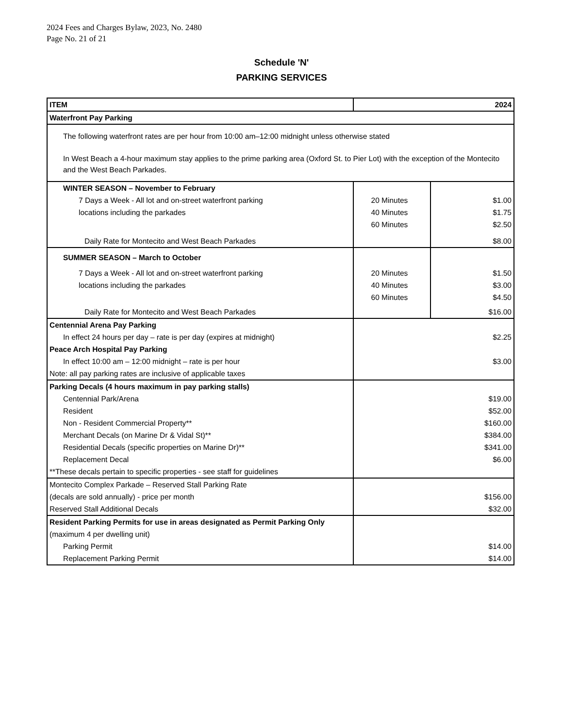2024 Fees and Charges Bylaw, 2023, No. 2480
Page No. 21 of 21
Schedule 'N'
PARKING SERVICES
| ITEM | 2024 | |
| Waterfront Pay Parking | | |
| The following waterfront rates are per hour from 10:00 am–12:00 midnight unless otherwise stated In West Beach a 4-hour maximum stay applies to the prime parking area (Oxford St. to Pier Lot) with the exception of the Montecito and the West Beach Parkades. | | |
| WINTER SEASON – November to February | | |
| 7 Days a Week - All lot and on-street waterfront parking | 20 Minutes | $1.00 |
| locations including the parkades | 40 Minutes | $1.75 |
| | 60 Minutes | $2.50 |
| Daily Rate for Montecito and West Beach Parkades | | $8.00 |
| SUMMER SEASON – March to October | | |
| 7 Days a Week - All lot and on-street waterfront parking | 20 Minutes | $1.50 |
| locations including the parkades | 40 Minutes | $3.00 |
| | 60 Minutes | $4.50 |
| Daily Rate for Montecito and West Beach Parkades | | $16.00 |
| Centennial Arena Pay Parking | | |
| In effect 24 hours per day – rate is per day (expires at midnight) | $2.25 | |
| Peace Arch Hospital Pay Parking | | |
| In effect 10:00 am – 12:00 midnight – rate is per hour | $3.00 | |
| Note: all pay parking rates are inclusive of applicable taxes | | |
| Parking Decals (4 hours maximum in pay parking stalls) | | |
| Centennial Park/Arena | $19.00 | |
| Resident | $52.00 | |
| Non - Resident Commercial Property** | $160.00 | |
| Merchant Decals (on Marine Dr & Vidal St)** | $384.00 | |
| Residential Decals (specific properties on Marine Dr)** | $341.00 | |
| Replacement Decal | $6.00 | |
| **These decals pertain to specific properties - see staff for guidelines | | |
| Montecito Complex Parkade – Reserved Stall Parking Rate | | |
| (decals are sold annually) - price per month | $156.00 | |
| Reserved Stall Additional Decals | $32.00 | |
| Resident Parking Permits for use in areas designated as Permit Parking Only | | |
| (maximum 4 per dwelling unit) | | |
| Parking Permit | $14.00 | |
| Replacement Parking Permit | $14.00 | |